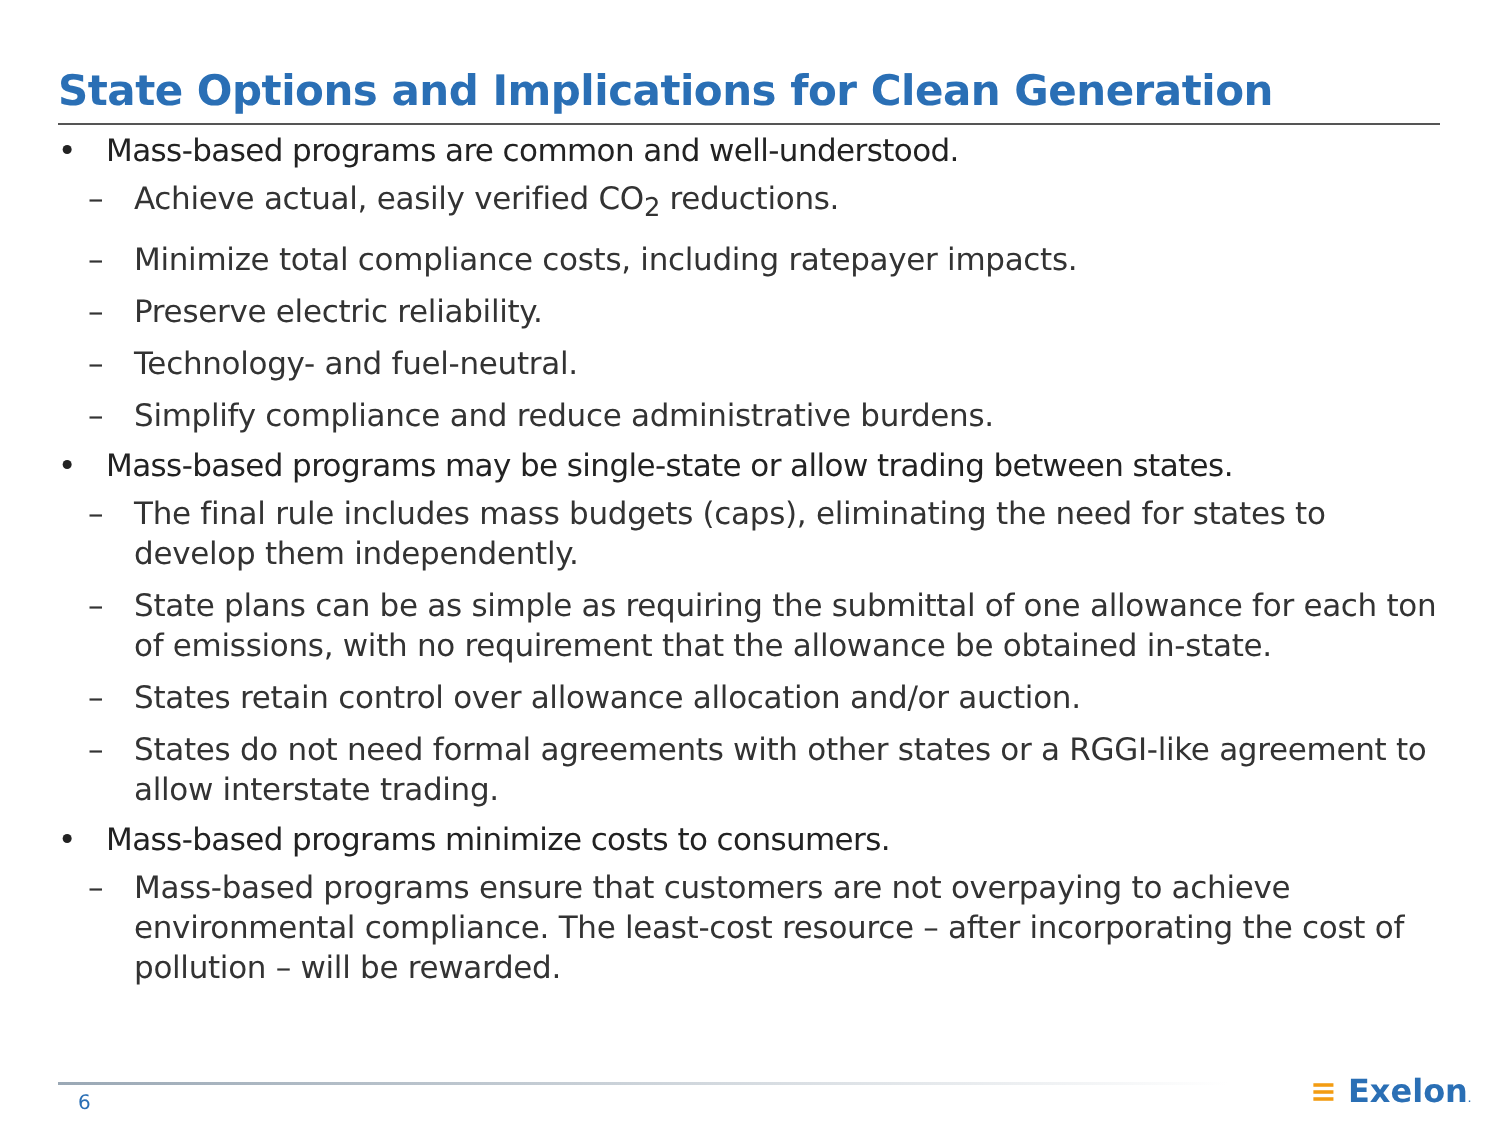State Options and Implications for Clean Generation
• Mass-based programs are common and well-understood.
– Achieve actual, easily verified CO<sub>2</sub> reductions.
– Minimize total compliance costs, including ratepayer impacts.
– Preserve electric reliability.
– Technology- and fuel-neutral.
– Simplify compliance and reduce administrative burdens.
• Mass-based programs may be single-state or allow trading between states.
– The final rule includes mass budgets (caps), eliminating the need for states to develop them independently.
– State plans can be as simple as requiring the submittal of one allowance for each ton of emissions, with no requirement that the allowance be obtained in-state.
– States retain control over allowance allocation and/or auction.
– States do not need formal agreements with other states or a RGGI-like agreement to allow interstate trading.
• Mass-based programs minimize costs to consumers.
– Mass-based programs ensure that customers are not overpaying to achieve environmental compliance. The least-cost resource – after incorporating the cost of pollution – will be rewarded.
6 ≡ Exelon.